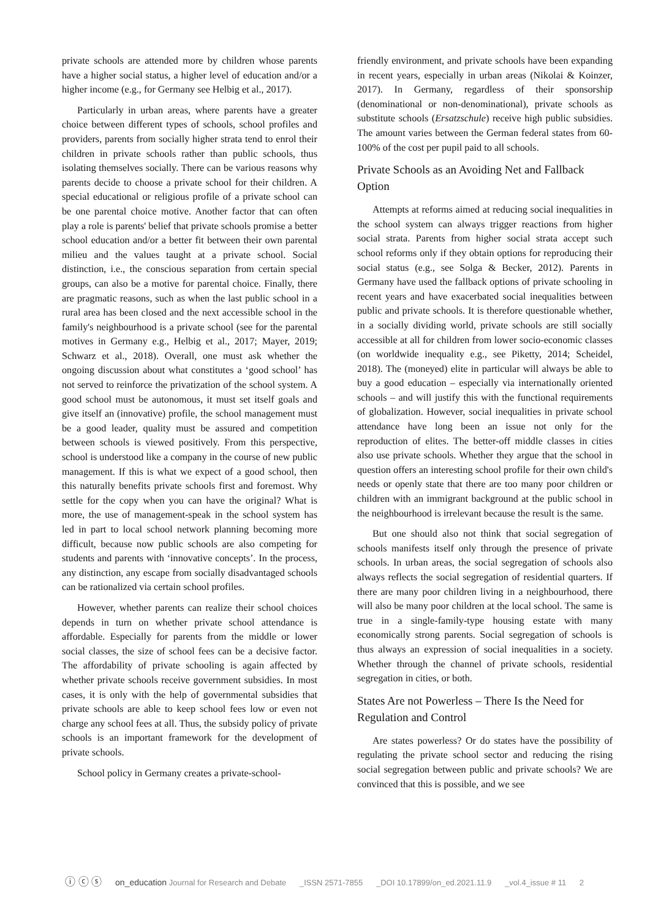private schools are attended more by children whose parents have a higher social status, a higher level of education and/or a higher income (e.g., for Germany see Helbig et al., 2017).
Particularly in urban areas, where parents have a greater choice between different types of schools, school profiles and providers, parents from socially higher strata tend to enrol their children in private schools rather than public schools, thus isolating themselves socially. There can be various reasons why parents decide to choose a private school for their children. A special educational or religious profile of a private school can be one parental choice motive. Another factor that can often play a role is parents' belief that private schools promise a better school education and/or a better fit between their own parental milieu and the values taught at a private school. Social distinction, i.e., the conscious separation from certain special groups, can also be a motive for parental choice. Finally, there are pragmatic reasons, such as when the last public school in a rural area has been closed and the next accessible school in the family's neighbourhood is a private school (see for the parental motives in Germany e.g., Helbig et al., 2017; Mayer, 2019; Schwarz et al., 2018). Overall, one must ask whether the ongoing discussion about what constitutes a ‘good school’ has not served to reinforce the privatization of the school system. A good school must be autonomous, it must set itself goals and give itself an (innovative) profile, the school management must be a good leader, quality must be assured and competition between schools is viewed positively. From this perspective, school is understood like a company in the course of new public management. If this is what we expect of a good school, then this naturally benefits private schools first and foremost. Why settle for the copy when you can have the original? What is more, the use of management-speak in the school system has led in part to local school network planning becoming more difficult, because now public schools are also competing for students and parents with ‘innovative concepts’. In the process, any distinction, any escape from socially disadvantaged schools can be rationalized via certain school profiles.
However, whether parents can realize their school choices depends in turn on whether private school attendance is affordable. Especially for parents from the middle or lower social classes, the size of school fees can be a decisive factor. The affordability of private schooling is again affected by whether private schools receive government subsidies. In most cases, it is only with the help of governmental subsidies that private schools are able to keep school fees low or even not charge any school fees at all. Thus, the subsidy policy of private schools is an important framework for the development of private schools.
School policy in Germany creates a private-school-
friendly environment, and private schools have been expanding in recent years, especially in urban areas (Nikolai & Koinzer, 2017). In Germany, regardless of their sponsorship (denominational or non-denominational), private schools as substitute schools (Ersatzschule) receive high public subsidies. The amount varies between the German federal states from 60-100% of the cost per pupil paid to all schools.
Private Schools as an Avoiding Net and Fallback Option
Attempts at reforms aimed at reducing social inequalities in the school system can always trigger reactions from higher social strata. Parents from higher social strata accept such school reforms only if they obtain options for reproducing their social status (e.g., see Solga & Becker, 2012). Parents in Germany have used the fallback options of private schooling in recent years and have exacerbated social inequalities between public and private schools. It is therefore questionable whether, in a socially dividing world, private schools are still socially accessible at all for children from lower socio-economic classes (on worldwide inequality e.g., see Piketty, 2014; Scheidel, 2018). The (moneyed) elite in particular will always be able to buy a good education – especially via internationally oriented schools – and will justify this with the functional requirements of globalization. However, social inequalities in private school attendance have long been an issue not only for the reproduction of elites. The better-off middle classes in cities also use private schools. Whether they argue that the school in question offers an interesting school profile for their own child's needs or openly state that there are too many poor children or children with an immigrant background at the public school in the neighbourhood is irrelevant because the result is the same.
But one should also not think that social segregation of schools manifests itself only through the presence of private schools. In urban areas, the social segregation of schools also always reflects the social segregation of residential quarters. If there are many poor children living in a neighbourhood, there will also be many poor children at the local school. The same is true in a single-family-type housing estate with many economically strong parents. Social segregation of schools is thus always an expression of social inequalities in a society. Whether through the channel of private schools, residential segregation in cities, or both.
States Are not Powerless – There Is the Need for Regulation and Control
Are states powerless? Or do states have the possibility of regulating the private school sector and reducing the rising social segregation between public and private schools? We are convinced that this is possible, and we see
ⓘ ⓒ ⓢ on_education Journal for Research and Debate _ISSN 2571-7855 _DOI 10.17899/on_ed.2021.11.9 _vol.4_issue # 11 2